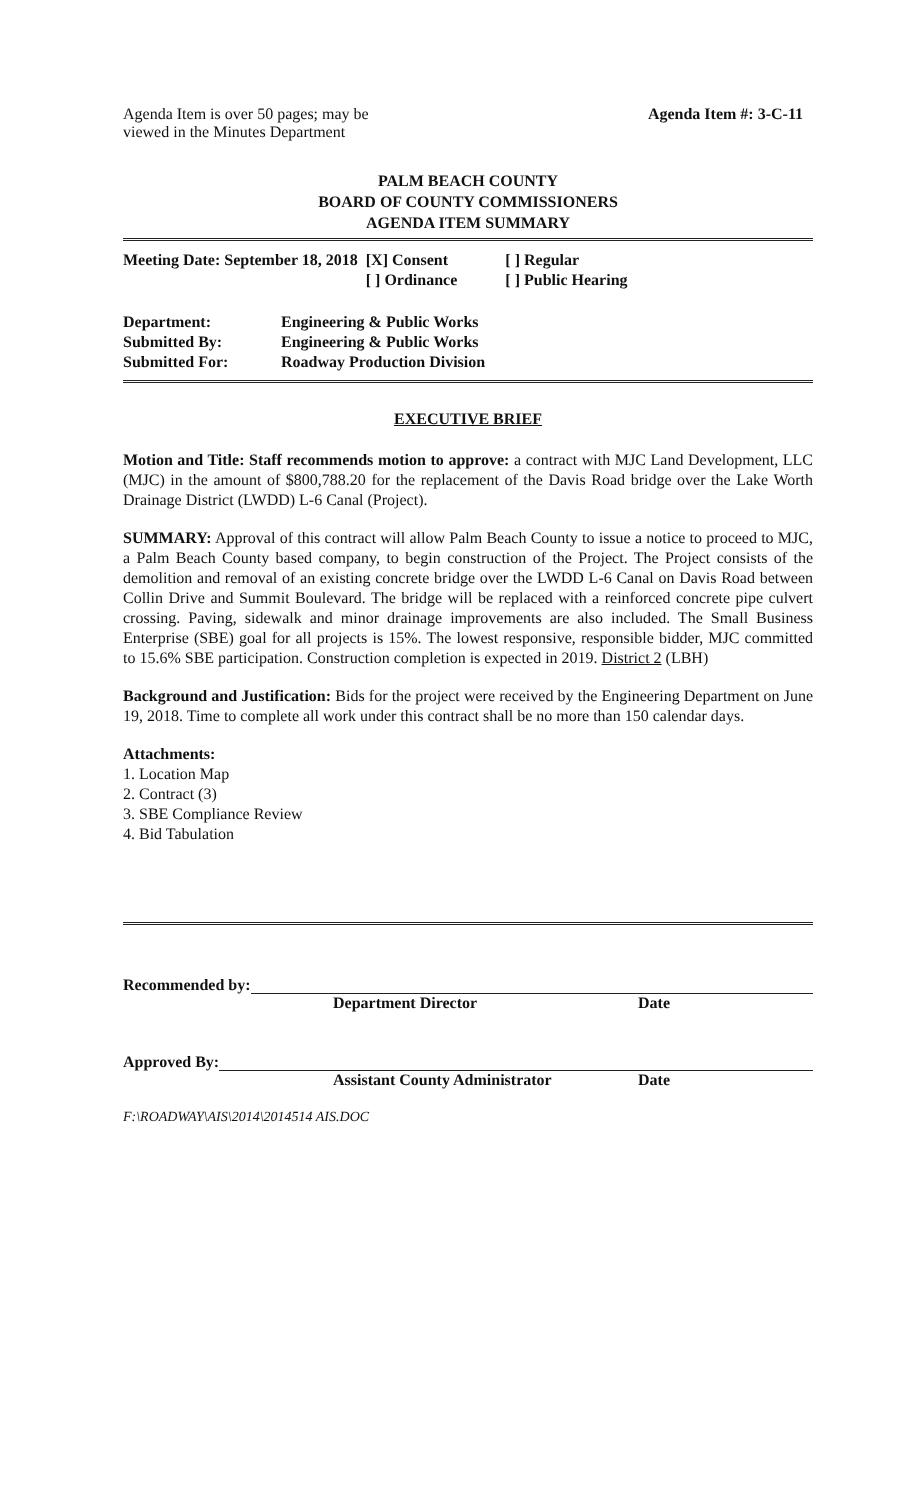Agenda Item is over 50 pages; may be
viewed in the Minutes Department
Agenda Item #: 3-C-11
PALM BEACH COUNTY
BOARD OF COUNTY COMMISSIONERS
AGENDA ITEM SUMMARY
| Meeting Date: September 18, 2018 | [X] Consent | [ ] Regular |
| | [ ] Ordinance | [ ] Public Hearing |
| Department: | Engineering & Public Works |
| Submitted By: | Engineering & Public Works |
| Submitted For: | Roadway Production Division |
EXECUTIVE BRIEF
Motion and Title: Staff recommends motion to approve: a contract with MJC Land Development, LLC (MJC) in the amount of $800,788.20 for the replacement of the Davis Road bridge over the Lake Worth Drainage District (LWDD) L-6 Canal (Project).
SUMMARY: Approval of this contract will allow Palm Beach County to issue a notice to proceed to MJC, a Palm Beach County based company, to begin construction of the Project. The Project consists of the demolition and removal of an existing concrete bridge over the LWDD L-6 Canal on Davis Road between Collin Drive and Summit Boulevard. The bridge will be replaced with a reinforced concrete pipe culvert crossing. Paving, sidewalk and minor drainage improvements are also included. The Small Business Enterprise (SBE) goal for all projects is 15%. The lowest responsive, responsible bidder, MJC committed to 15.6% SBE participation. Construction completion is expected in 2019. District 2 (LBH)
Background and Justification: Bids for the project were received by the Engineering Department on June 19, 2018. Time to complete all work under this contract shall be no more than 150 calendar days.
Attachments:
1. Location Map
2. Contract (3)
3. SBE Compliance Review
4. Bid Tabulation
Recommended by:
Department Director Date
Approved By:
Assistant County Administrator Date
F:\ROADWAY\AIS\2014\2014514 AIS.DOC